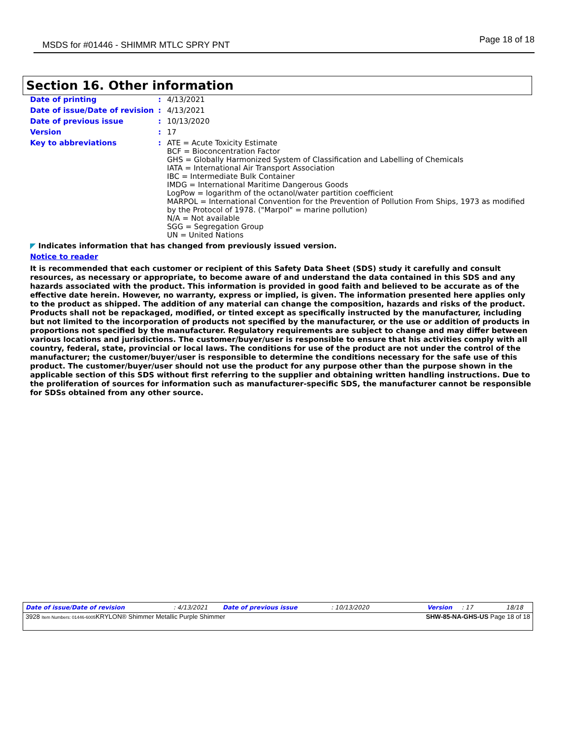MSDS for #01446 - SHIMMR MTLC SPRY PNT Page 18 of 18
Section 16. Other information
| Date of printing | : | 4/13/2021 |
| Date of issue/Date of revision | : | 4/13/2021 |
| Date of previous issue | : | 10/13/2020 |
| Version | : | 17 |
| Key to abbreviations | : | ATE = Acute Toxicity Estimate BCF = Bioconcentration Factor GHS = Globally Harmonized System of Classification and Labelling of Chemicals IATA = International Air Transport Association IBC = Intermediate Bulk Container IMDG = International Maritime Dangerous Goods LogPow = logarithm of the octanol/water partition coefficient MARPOL = International Convention for the Prevention of Pollution From Ships, 1973 as modified by the Protocol of 1978. ("Marpol" = marine pollution) N/A = Not available SGG = Segregation Group UN = United Nations |
◤ Indicates information that has changed from previously issued version.
Notice to reader
It is recommended that each customer or recipient of this Safety Data Sheet (SDS) study it carefully and consult resources, as necessary or appropriate, to become aware of and understand the data contained in this SDS and any hazards associated with the product. This information is provided in good faith and believed to be accurate as of the effective date herein. However, no warranty, express or implied, is given. The information presented here applies only to the product as shipped. The addition of any material can change the composition, hazards and risks of the product. Products shall not be repackaged, modified, or tinted except as specifically instructed by the manufacturer, including but not limited to the incorporation of products not specified by the manufacturer, or the use or addition of products in proportions not specified by the manufacturer. Regulatory requirements are subject to change and may differ between various locations and jurisdictions. The customer/buyer/user is responsible to ensure that his activities comply with all country, federal, state, provincial or local laws. The conditions for use of the product are not under the control of the manufacturer; the customer/buyer/user is responsible to determine the conditions necessary for the safe use of this product. The customer/buyer/user should not use the product for any purpose other than the purpose shown in the applicable section of this SDS without first referring to the supplier and obtaining written handling instructions. Due to the proliferation of sources for information such as manufacturer-specific SDS, the manufacturer cannot be responsible for SDSs obtained from any other source.
Date of issue/Date of revision: 4/13/2021 Date of previous issue: 10/13/2020 Version: 17 18/18
3928 Item Numbers: 01446-6005 KRYLON® Shimmer Metallic Purple Shimmer SHW-85-NA-GHS-US Page 18 of 18